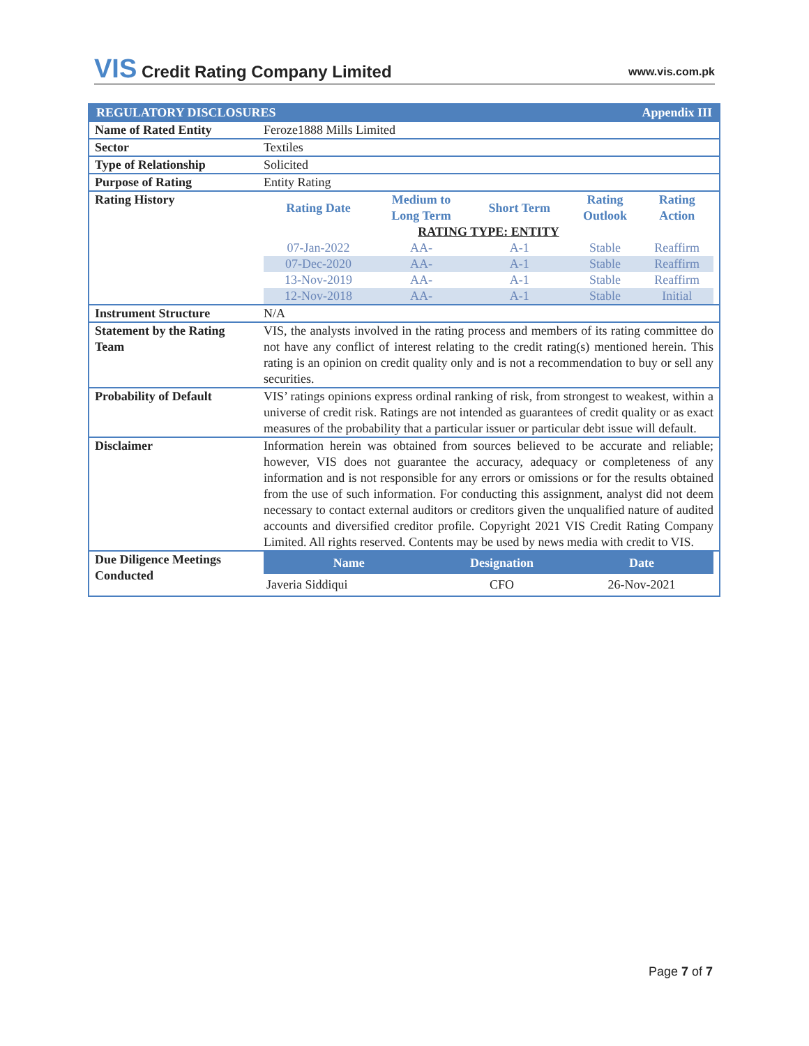VIS Credit Rating Company Limited
www.vis.com.pk
| REGULATORY DISCLOSURES Appendix III | |
| Name of Rated Entity | Feroze1888 Mills Limited |
| Sector | Textiles |
| Type of Relationship | Solicited |
| Purpose of Rating | Entity Rating |
| Rating History | / Rating Date / Medium to Long Term / Short Term / Rating Outlook / Rating Action / / --- / --- / --- / --- / --- / / RATING TYPE: ENTITY / / / / / / 07-Jan-2022 / AA- / A-1 / Stable / Reaffirm / / 07-Dec-2020 / AA- / A-1 / Stable / Reaffirm / / 13-Nov-2019 / AA- / A-1 / Stable / Reaffirm / / 12-Nov-2018 / AA- / A-1 / Stable / Initial / |
| Instrument Structure | N/A |
| Statement by the Rating Team | VIS, the analysts involved in the rating process and members of its rating committee do not have any conflict of interest relating to the credit rating(s) mentioned herein. This rating is an opinion on credit quality only and is not a recommendation to buy or sell any securities. |
| Probability of Default | VIS’ ratings opinions express ordinal ranking of risk, from strongest to weakest, within a universe of credit risk. Ratings are not intended as guarantees of credit quality or as exact measures of the probability that a particular issuer or particular debt issue will default. |
| Disclaimer | Information herein was obtained from sources believed to be accurate and reliable; however, VIS does not guarantee the accuracy, adequacy or completeness of any information and is not responsible for any errors or omissions or for the results obtained from the use of such information. For conducting this assignment, analyst did not deem necessary to contact external auditors or creditors given the unqualified nature of audited accounts and diversified creditor profile. Copyright 2021 VIS Credit Rating Company Limited. All rights reserved. Contents may be used by news media with credit to VIS. |
| Due Diligence Meetings Conducted | / Name / Designation / Date / / --- / --- / --- / / Javeria Siddiqui / CFO / 26-Nov-2021 / |
Page 7 of 7